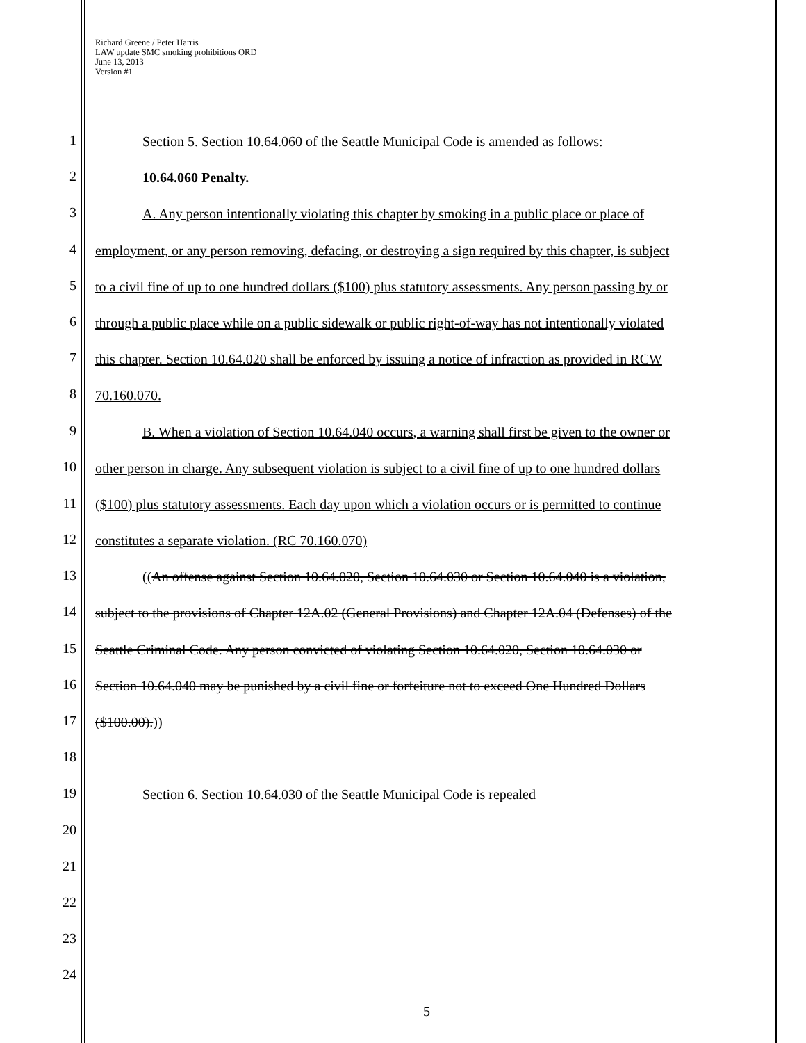Richard Greene / Peter Harris
LAW update SMC smoking prohibitions ORD
June 13, 2013
Version #1
1 Section 5. Section 10.64.060 of the Seattle Municipal Code is amended as follows:
2 10.64.060 Penalty.
3 A. Any person intentionally violating this chapter by smoking in a public place or place of
4 employment, or any person removing, defacing, or destroying a sign required by this chapter, is subject
5 to a civil fine of up to one hundred dollars ($100) plus statutory assessments. Any person passing by or
6 through a public place while on a public sidewalk or public right-of-way has not intentionally violated
7 this chapter. Section 10.64.020 shall be enforced by issuing a notice of infraction as provided in RCW
8 70.160.070.
9 B. When a violation of Section 10.64.040 occurs, a warning shall first be given to the owner or
10 other person in charge. Any subsequent violation is subject to a civil fine of up to one hundred dollars
11 ($100) plus statutory assessments. Each day upon which a violation occurs or is permitted to continue
12 constitutes a separate violation. (RC 70.160.070)
13 ((An offense against Section 10.64.020, Section 10.64.030 or Section 10.64.040 is a violation,
14 subject to the provisions of Chapter 12A.02 (General Provisions) and Chapter 12A.04 (Defenses) of the
15 Seattle Criminal Code. Any person convicted of violating Section 10.64.020, Section 10.64.030 or
16 Section 10.64.040 may be punished by a civil fine or forfeiture not to exceed One Hundred Dollars
17 ($100.00).))
18
19 Section 6. Section 10.64.030 of the Seattle Municipal Code is repealed
20
21
22
23
24
5